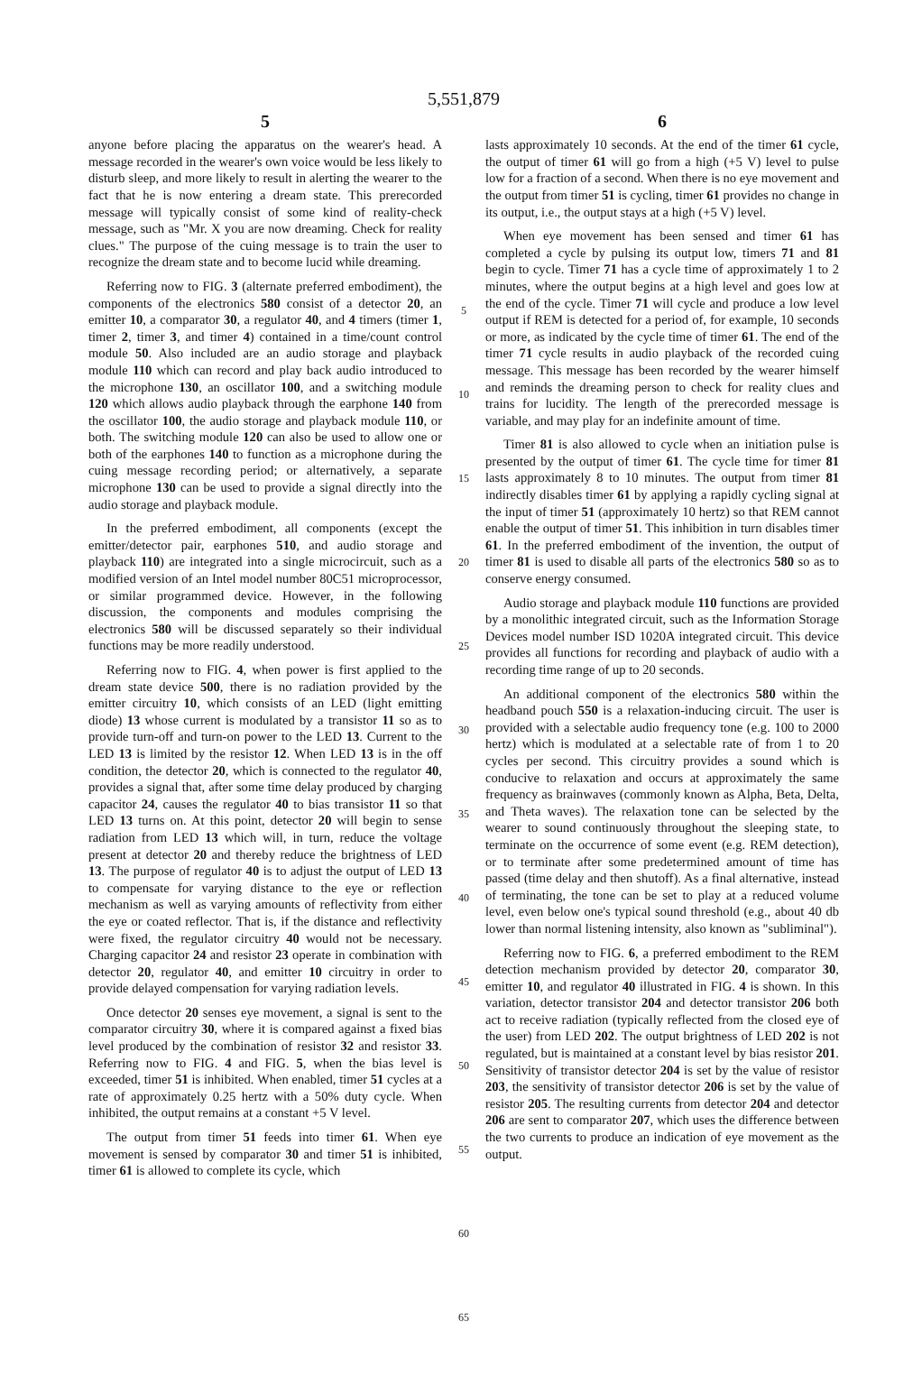5,551,879
5
anyone before placing the apparatus on the wearer's head. A message recorded in the wearer's own voice would be less likely to disturb sleep, and more likely to result in alerting the wearer to the fact that he is now entering a dream state. This prerecorded message will typically consist of some kind of reality-check message, such as "Mr. X you are now dreaming. Check for reality clues." The purpose of the cuing message is to train the user to recognize the dream state and to become lucid while dreaming.
Referring now to FIG. 3 (alternate preferred embodiment), the components of the electronics 580 consist of a detector 20, an emitter 10, a comparator 30, a regulator 40, and 4 timers (timer 1, timer 2, timer 3, and timer 4) contained in a time/count control module 50. Also included are an audio storage and playback module 110 which can record and play back audio introduced to the microphone 130, an oscillator 100, and a switching module 120 which allows audio playback through the earphone 140 from the oscillator 100, the audio storage and playback module 110, or both. The switching module 120 can also be used to allow one or both of the earphones 140 to function as a microphone during the cuing message recording period; or alternatively, a separate microphone 130 can be used to provide a signal directly into the audio storage and playback module.
In the preferred embodiment, all components (except the emitter/detector pair, earphones 510, and audio storage and playback 110) are integrated into a single microcircuit, such as a modified version of an Intel model number 80C51 microprocessor, or similar programmed device. However, in the following discussion, the components and modules comprising the electronics 580 will be discussed separately so their individual functions may be more readily understood.
Referring now to FIG. 4, when power is first applied to the dream state device 500, there is no radiation provided by the emitter circuitry 10, which consists of an LED (light emitting diode) 13 whose current is modulated by a transistor 11 so as to provide turn-off and turn-on power to the LED 13. Current to the LED 13 is limited by the resistor 12. When LED 13 is in the off condition, the detector 20, which is connected to the regulator 40, provides a signal that, after some time delay produced by charging capacitor 24, causes the regulator 40 to bias transistor 11 so that LED 13 turns on. At this point, detector 20 will begin to sense radiation from LED 13 which will, in turn, reduce the voltage present at detector 20 and thereby reduce the brightness of LED 13. The purpose of regulator 40 is to adjust the output of LED 13 to compensate for varying distance to the eye or reflection mechanism as well as varying amounts of reflectivity from either the eye or coated reflector. That is, if the distance and reflectivity were fixed, the regulator circuitry 40 would not be necessary. Charging capacitor 24 and resistor 23 operate in combination with detector 20, regulator 40, and emitter 10 circuitry in order to provide delayed compensation for varying radiation levels.
Once detector 20 senses eye movement, a signal is sent to the comparator circuitry 30, where it is compared against a fixed bias level produced by the combination of resistor 32 and resistor 33. Referring now to FIG. 4 and FIG. 5, when the bias level is exceeded, timer 51 is inhibited. When enabled, timer 51 cycles at a rate of approximately 0.25 hertz with a 50% duty cycle. When inhibited, the output remains at a constant +5 V level.
The output from timer 51 feeds into timer 61. When eye movement is sensed by comparator 30 and timer 51 is inhibited, timer 61 is allowed to complete its cycle, which
5
10
15
20
25
30
35
40
45
50
55
60
65
6
lasts approximately 10 seconds. At the end of the timer 61 cycle, the output of timer 61 will go from a high (+5 V) level to pulse low for a fraction of a second. When there is no eye movement and the output from timer 51 is cycling, timer 61 provides no change in its output, i.e., the output stays at a high (+5 V) level.
When eye movement has been sensed and timer 61 has completed a cycle by pulsing its output low, timers 71 and 81 begin to cycle. Timer 71 has a cycle time of approximately 1 to 2 minutes, where the output begins at a high level and goes low at the end of the cycle. Timer 71 will cycle and produce a low level output if REM is detected for a period of, for example, 10 seconds or more, as indicated by the cycle time of timer 61. The end of the timer 71 cycle results in audio playback of the recorded cuing message. This message has been recorded by the wearer himself and reminds the dreaming person to check for reality clues and trains for lucidity. The length of the prerecorded message is variable, and may play for an indefinite amount of time.
Timer 81 is also allowed to cycle when an initiation pulse is presented by the output of timer 61. The cycle time for timer 81 lasts approximately 8 to 10 minutes. The output from timer 81 indirectly disables timer 61 by applying a rapidly cycling signal at the input of timer 51 (approximately 10 hertz) so that REM cannot enable the output of timer 51. This inhibition in turn disables timer 61. In the preferred embodiment of the invention, the output of timer 81 is used to disable all parts of the electronics 580 so as to conserve energy consumed.
Audio storage and playback module 110 functions are provided by a monolithic integrated circuit, such as the Information Storage Devices model number ISD 1020A integrated circuit. This device provides all functions for recording and playback of audio with a recording time range of up to 20 seconds.
An additional component of the electronics 580 within the headband pouch 550 is a relaxation-inducing circuit. The user is provided with a selectable audio frequency tone (e.g. 100 to 2000 hertz) which is modulated at a selectable rate of from 1 to 20 cycles per second. This circuitry provides a sound which is conducive to relaxation and occurs at approximately the same frequency as brainwaves (commonly known as Alpha, Beta, Delta, and Theta waves). The relaxation tone can be selected by the wearer to sound continuously throughout the sleeping state, to terminate on the occurrence of some event (e.g. REM detection), or to terminate after some predetermined amount of time has passed (time delay and then shutoff). As a final alternative, instead of terminating, the tone can be set to play at a reduced volume level, even below one's typical sound threshold (e.g., about 40 db lower than normal listening intensity, also known as "subliminal").
Referring now to FIG. 6, a preferred embodiment to the REM detection mechanism provided by detector 20, comparator 30, emitter 10, and regulator 40 illustrated in FIG. 4 is shown. In this variation, detector transistor 204 and detector transistor 206 both act to receive radiation (typically reflected from the closed eye of the user) from LED 202. The output brightness of LED 202 is not regulated, but is maintained at a constant level by bias resistor 201. Sensitivity of transistor detector 204 is set by the value of resistor 203, the sensitivity of transistor detector 206 is set by the value of resistor 205. The resulting currents from detector 204 and detector 206 are sent to comparator 207, which uses the difference between the two currents to produce an indication of eye movement as the output.